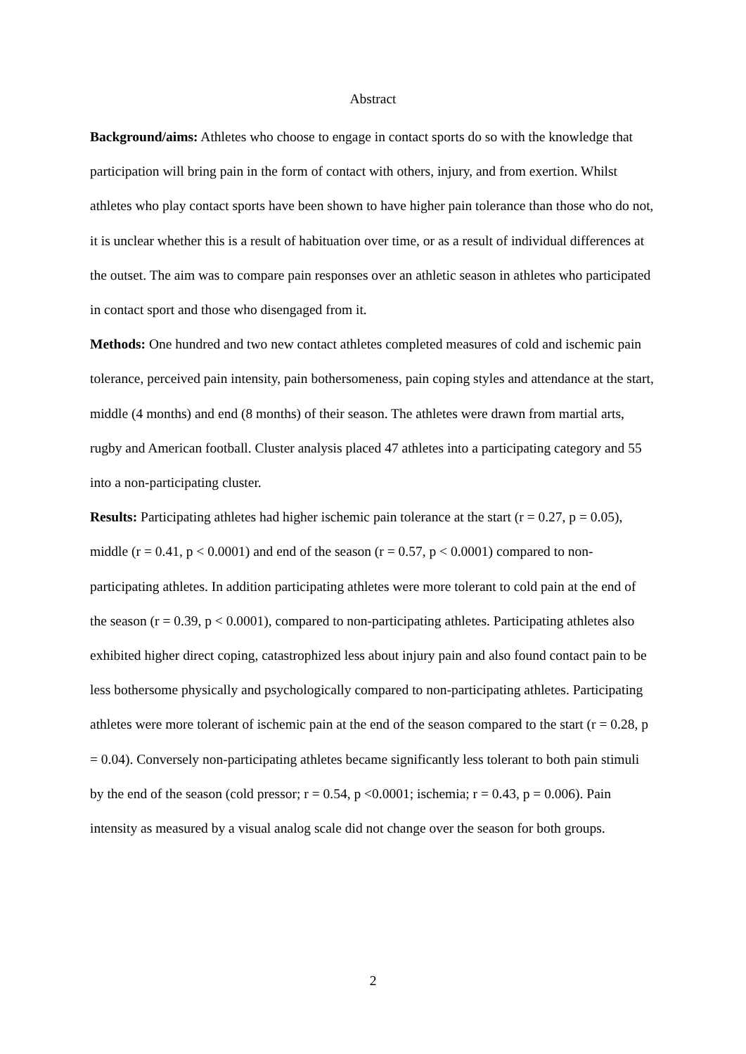Abstract
Background/aims: Athletes who choose to engage in contact sports do so with the knowledge that participation will bring pain in the form of contact with others, injury, and from exertion. Whilst athletes who play contact sports have been shown to have higher pain tolerance than those who do not, it is unclear whether this is a result of habituation over time, or as a result of individual differences at the outset. The aim was to compare pain responses over an athletic season in athletes who participated in contact sport and those who disengaged from it.
Methods: One hundred and two new contact athletes completed measures of cold and ischemic pain tolerance, perceived pain intensity, pain bothersomeness, pain coping styles and attendance at the start, middle (4 months) and end (8 months) of their season. The athletes were drawn from martial arts, rugby and American football. Cluster analysis placed 47 athletes into a participating category and 55 into a non-participating cluster.
Results: Participating athletes had higher ischemic pain tolerance at the start (r = 0.27, p = 0.05), middle (r = 0.41, p < 0.0001) and end of the season (r = 0.57, p < 0.0001) compared to non-participating athletes. In addition participating athletes were more tolerant to cold pain at the end of the season (r = 0.39, p < 0.0001), compared to non-participating athletes. Participating athletes also exhibited higher direct coping, catastrophized less about injury pain and also found contact pain to be less bothersome physically and psychologically compared to non-participating athletes. Participating athletes were more tolerant of ischemic pain at the end of the season compared to the start (r = 0.28, p = 0.04). Conversely non-participating athletes became significantly less tolerant to both pain stimuli by the end of the season (cold pressor; r = 0.54, p <0.0001; ischemia; r = 0.43, p = 0.006). Pain intensity as measured by a visual analog scale did not change over the season for both groups.
2